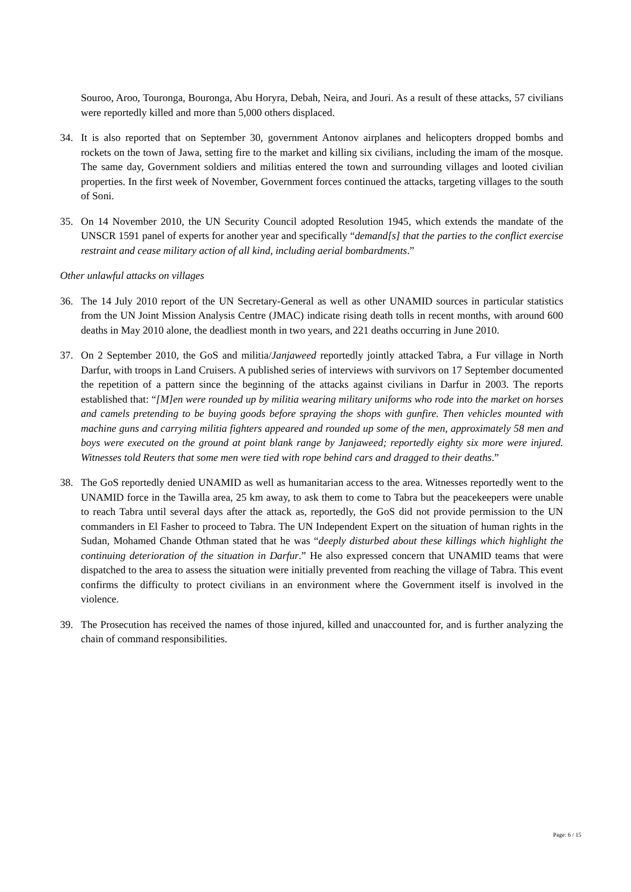Souroo, Aroo, Touronga, Bouronga, Abu Horyra, Debah, Neira, and Jouri. As a result of these attacks, 57 civilians were reportedly killed and more than 5,000 others displaced.
34. It is also reported that on September 30, government Antonov airplanes and helicopters dropped bombs and rockets on the town of Jawa, setting fire to the market and killing six civilians, including the imam of the mosque. The same day, Government soldiers and militias entered the town and surrounding villages and looted civilian properties. In the first week of November, Government forces continued the attacks, targeting villages to the south of Soni.
35. On 14 November 2010, the UN Security Council adopted Resolution 1945, which extends the mandate of the UNSCR 1591 panel of experts for another year and specifically “demand[s] that the parties to the conflict exercise restraint and cease military action of all kind, including aerial bombardments.”
Other unlawful attacks on villages
36. The 14 July 2010 report of the UN Secretary-General as well as other UNAMID sources in particular statistics from the UN Joint Mission Analysis Centre (JMAC) indicate rising death tolls in recent months, with around 600 deaths in May 2010 alone, the deadliest month in two years, and 221 deaths occurring in June 2010.
37. On 2 September 2010, the GoS and militia/Janjaweed reportedly jointly attacked Tabra, a Fur village in North Darfur, with troops in Land Cruisers. A published series of interviews with survivors on 17 September documented the repetition of a pattern since the beginning of the attacks against civilians in Darfur in 2003. The reports established that: “[M]en were rounded up by militia wearing military uniforms who rode into the market on horses and camels pretending to be buying goods before spraying the shops with gunfire. Then vehicles mounted with machine guns and carrying militia fighters appeared and rounded up some of the men, approximately 58 men and boys were executed on the ground at point blank range by Janjaweed; reportedly eighty six more were injured. Witnesses told Reuters that some men were tied with rope behind cars and dragged to their deaths.”
38. The GoS reportedly denied UNAMID as well as humanitarian access to the area. Witnesses reportedly went to the UNAMID force in the Tawilla area, 25 km away, to ask them to come to Tabra but the peacekeepers were unable to reach Tabra until several days after the attack as, reportedly, the GoS did not provide permission to the UN commanders in El Fasher to proceed to Tabra. The UN Independent Expert on the situation of human rights in the Sudan, Mohamed Chande Othman stated that he was “deeply disturbed about these killings which highlight the continuing deterioration of the situation in Darfur.” He also expressed concern that UNAMID teams that were dispatched to the area to assess the situation were initially prevented from reaching the village of Tabra. This event confirms the difficulty to protect civilians in an environment where the Government itself is involved in the violence.
39. The Prosecution has received the names of those injured, killed and unaccounted for, and is further analyzing the chain of command responsibilities.
Page: 6 / 15